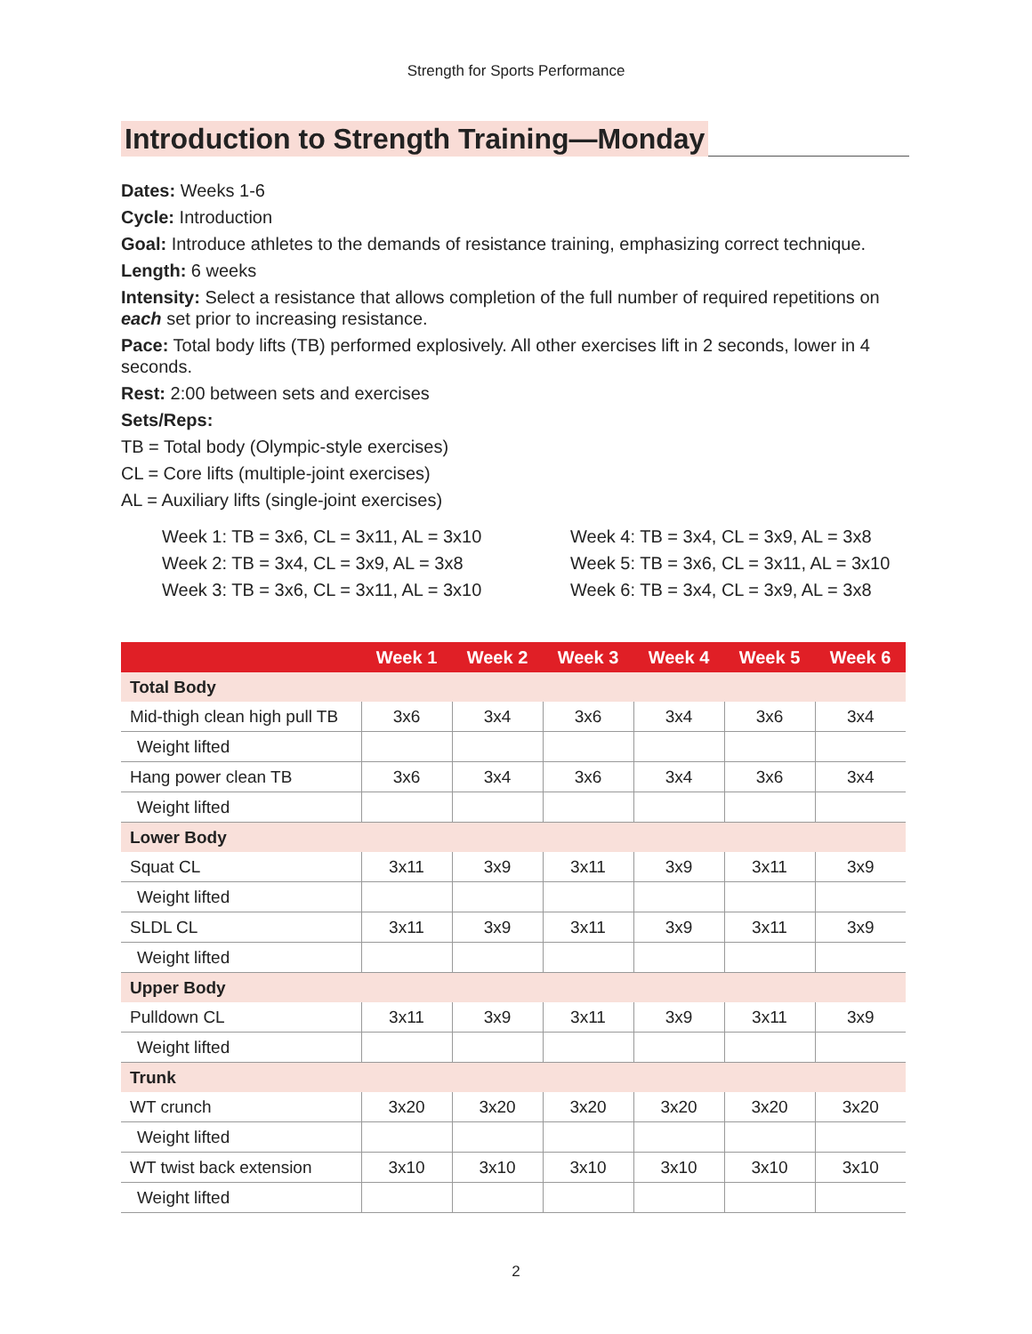Strength for Sports Performance
Introduction to Strength Training—Monday
Dates: Weeks 1-6
Cycle: Introduction
Goal: Introduce athletes to the demands of resistance training, emphasizing correct technique.
Length: 6 weeks
Intensity: Select a resistance that allows completion of the full number of required repetitions on each set prior to increasing resistance.
Pace: Total body lifts (TB) performed explosively. All other exercises lift in 2 seconds, lower in 4 seconds.
Rest: 2:00 between sets and exercises
Sets/Reps:
TB = Total body (Olympic-style exercises)
CL = Core lifts (multiple-joint exercises)
AL = Auxiliary lifts (single-joint exercises)
Week 1: TB = 3x6, CL = 3x11, AL = 3x10
Week 2: TB = 3x4, CL = 3x9, AL = 3x8
Week 3: TB = 3x6, CL = 3x11, AL = 3x10
Week 4: TB = 3x4, CL = 3x9, AL = 3x8
Week 5: TB = 3x6, CL = 3x11, AL = 3x10
Week 6: TB = 3x4, CL = 3x9, AL = 3x8
| | Week 1 | Week 2 | Week 3 | Week 4 | Week 5 | Week 6 |
| --- | --- | --- | --- | --- | --- | --- |
| Total Body | | | | | | |
| Mid-thigh clean high pull TB | 3x6 | 3x4 | 3x6 | 3x4 | 3x6 | 3x4 |
| Weight lifted | | | | | | |
| Hang power clean TB | 3x6 | 3x4 | 3x6 | 3x4 | 3x6 | 3x4 |
| Weight lifted | | | | | | |
| Lower Body | | | | | | |
| Squat CL | 3x11 | 3x9 | 3x11 | 3x9 | 3x11 | 3x9 |
| Weight lifted | | | | | | |
| SLDL CL | 3x11 | 3x9 | 3x11 | 3x9 | 3x11 | 3x9 |
| Weight lifted | | | | | | |
| Upper Body | | | | | | |
| Pulldown CL | 3x11 | 3x9 | 3x11 | 3x9 | 3x11 | 3x9 |
| Weight lifted | | | | | | |
| Trunk | | | | | | |
| WT crunch | 3x20 | 3x20 | 3x20 | 3x20 | 3x20 | 3x20 |
| Weight lifted | | | | | | |
| WT twist back extension | 3x10 | 3x10 | 3x10 | 3x10 | 3x10 | 3x10 |
| Weight lifted | | | | | | |
2